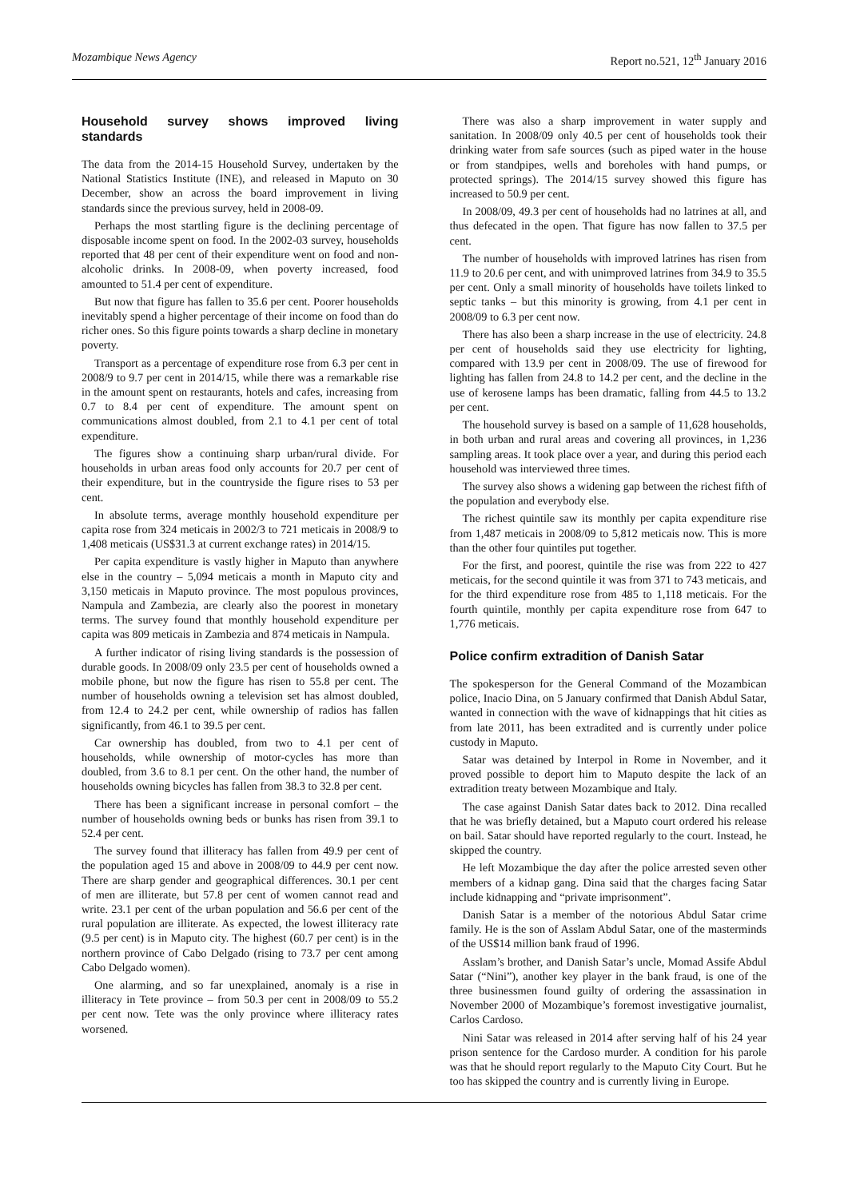Mozambique News Agency Report no.521, 12<sup>th</sup> January 2016
Household survey shows improved living standards
The data from the 2014-15 Household Survey, undertaken by the National Statistics Institute (INE), and released in Maputo on 30 December, show an across the board improvement in living standards since the previous survey, held in 2008-09.
Perhaps the most startling figure is the declining percentage of disposable income spent on food. In the 2002-03 survey, households reported that 48 per cent of their expenditure went on food and non-alcoholic drinks. In 2008-09, when poverty increased, food amounted to 51.4 per cent of expenditure.
But now that figure has fallen to 35.6 per cent. Poorer households inevitably spend a higher percentage of their income on food than do richer ones. So this figure points towards a sharp decline in monetary poverty.
Transport as a percentage of expenditure rose from 6.3 per cent in 2008/9 to 9.7 per cent in 2014/15, while there was a remarkable rise in the amount spent on restaurants, hotels and cafes, increasing from 0.7 to 8.4 per cent of expenditure. The amount spent on communications almost doubled, from 2.1 to 4.1 per cent of total expenditure.
The figures show a continuing sharp urban/rural divide. For households in urban areas food only accounts for 20.7 per cent of their expenditure, but in the countryside the figure rises to 53 per cent.
In absolute terms, average monthly household expenditure per capita rose from 324 meticais in 2002/3 to 721 meticais in 2008/9 to 1,408 meticais (US$31.3 at current exchange rates) in 2014/15.
Per capita expenditure is vastly higher in Maputo than anywhere else in the country – 5,094 meticais a month in Maputo city and 3,150 meticais in Maputo province. The most populous provinces, Nampula and Zambezia, are clearly also the poorest in monetary terms. The survey found that monthly household expenditure per capita was 809 meticais in Zambezia and 874 meticais in Nampula.
A further indicator of rising living standards is the possession of durable goods. In 2008/09 only 23.5 per cent of households owned a mobile phone, but now the figure has risen to 55.8 per cent. The number of households owning a television set has almost doubled, from 12.4 to 24.2 per cent, while ownership of radios has fallen significantly, from 46.1 to 39.5 per cent.
Car ownership has doubled, from two to 4.1 per cent of households, while ownership of motor-cycles has more than doubled, from 3.6 to 8.1 per cent. On the other hand, the number of households owning bicycles has fallen from 38.3 to 32.8 per cent.
There has been a significant increase in personal comfort – the number of households owning beds or bunks has risen from 39.1 to 52.4 per cent.
The survey found that illiteracy has fallen from 49.9 per cent of the population aged 15 and above in 2008/09 to 44.9 per cent now. There are sharp gender and geographical differences. 30.1 per cent of men are illiterate, but 57.8 per cent of women cannot read and write. 23.1 per cent of the urban population and 56.6 per cent of the rural population are illiterate. As expected, the lowest illiteracy rate (9.5 per cent) is in Maputo city. The highest (60.7 per cent) is in the northern province of Cabo Delgado (rising to 73.7 per cent among Cabo Delgado women).
One alarming, and so far unexplained, anomaly is a rise in illiteracy in Tete province – from 50.3 per cent in 2008/09 to 55.2 per cent now. Tete was the only province where illiteracy rates worsened.
There was also a sharp improvement in water supply and sanitation. In 2008/09 only 40.5 per cent of households took their drinking water from safe sources (such as piped water in the house or from standpipes, wells and boreholes with hand pumps, or protected springs). The 2014/15 survey showed this figure has increased to 50.9 per cent.
In 2008/09, 49.3 per cent of households had no latrines at all, and thus defecated in the open. That figure has now fallen to 37.5 per cent.
The number of households with improved latrines has risen from 11.9 to 20.6 per cent, and with unimproved latrines from 34.9 to 35.5 per cent. Only a small minority of households have toilets linked to septic tanks – but this minority is growing, from 4.1 per cent in 2008/09 to 6.3 per cent now.
There has also been a sharp increase in the use of electricity. 24.8 per cent of households said they use electricity for lighting, compared with 13.9 per cent in 2008/09. The use of firewood for lighting has fallen from 24.8 to 14.2 per cent, and the decline in the use of kerosene lamps has been dramatic, falling from 44.5 to 13.2 per cent.
The household survey is based on a sample of 11,628 households, in both urban and rural areas and covering all provinces, in 1,236 sampling areas. It took place over a year, and during this period each household was interviewed three times.
The survey also shows a widening gap between the richest fifth of the population and everybody else.
The richest quintile saw its monthly per capita expenditure rise from 1,487 meticais in 2008/09 to 5,812 meticais now. This is more than the other four quintiles put together.
For the first, and poorest, quintile the rise was from 222 to 427 meticais, for the second quintile it was from 371 to 743 meticais, and for the third expenditure rose from 485 to 1,118 meticais. For the fourth quintile, monthly per capita expenditure rose from 647 to 1,776 meticais.
Police confirm extradition of Danish Satar
The spokesperson for the General Command of the Mozambican police, Inacio Dina, on 5 January confirmed that Danish Abdul Satar, wanted in connection with the wave of kidnappings that hit cities as from late 2011, has been extradited and is currently under police custody in Maputo.
Satar was detained by Interpol in Rome in November, and it proved possible to deport him to Maputo despite the lack of an extradition treaty between Mozambique and Italy.
The case against Danish Satar dates back to 2012. Dina recalled that he was briefly detained, but a Maputo court ordered his release on bail. Satar should have reported regularly to the court. Instead, he skipped the country.
He left Mozambique the day after the police arrested seven other members of a kidnap gang. Dina said that the charges facing Satar include kidnapping and “private imprisonment”.
Danish Satar is a member of the notorious Abdul Satar crime family. He is the son of Asslam Abdul Satar, one of the masterminds of the US$14 million bank fraud of 1996.
Asslam’s brother, and Danish Satar’s uncle, Momad Assife Abdul Satar (“Nini”), another key player in the bank fraud, is one of the three businessmen found guilty of ordering the assassination in November 2000 of Mozambique’s foremost investigative journalist, Carlos Cardoso.
Nini Satar was released in 2014 after serving half of his 24 year prison sentence for the Cardoso murder. A condition for his parole was that he should report regularly to the Maputo City Court. But he too has skipped the country and is currently living in Europe.